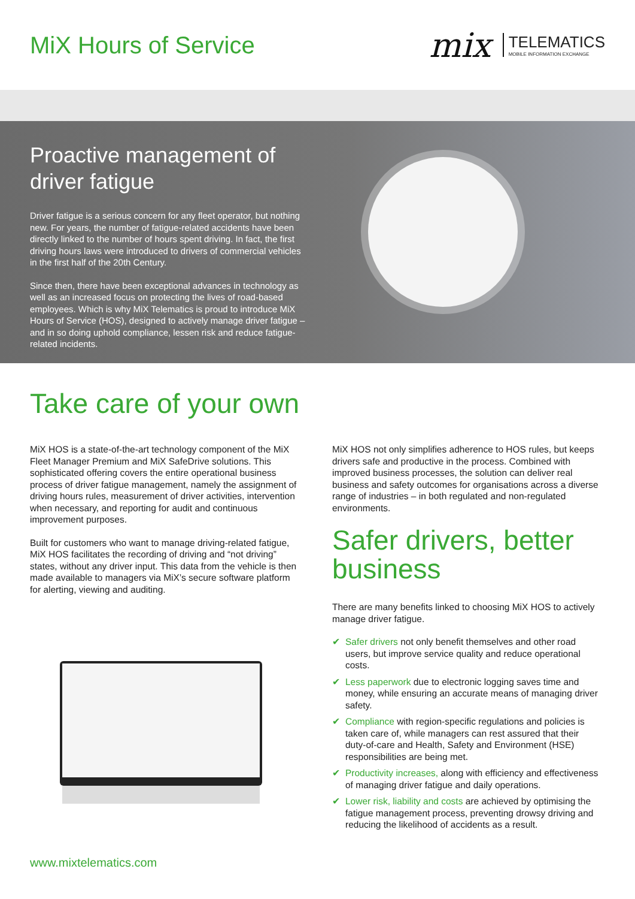MiX Hours of Service
mix TELEMATICS
MOBILE INFORMATION EXCHANGE
Proactive management of driver fatigue
Driver fatigue is a serious concern for any fleet operator, but nothing new. For years, the number of fatigue-related accidents have been directly linked to the number of hours spent driving. In fact, the first driving hours laws were introduced to drivers of commercial vehicles in the first half of the 20th Century.
Since then, there have been exceptional advances in technology as well as an increased focus on protecting the lives of road-based employees. Which is why MiX Telematics is proud to introduce MiX Hours of Service (HOS), designed to actively manage driver fatigue – and in so doing uphold compliance, lessen risk and reduce fatigue-related incidents.
Take care of your own
MiX HOS is a state-of-the-art technology component of the MiX Fleet Manager Premium and MiX SafeDrive solutions. This sophisticated offering covers the entire operational business process of driver fatigue management, namely the assignment of driving hours rules, measurement of driver activities, intervention when necessary, and reporting for audit and continuous improvement purposes.
Built for customers who want to manage driving-related fatigue, MiX HOS facilitates the recording of driving and “not driving” states, without any driver input. This data from the vehicle is then made available to managers via MiX’s secure software platform for alerting, viewing and auditing.
MiX HOS not only simplifies adherence to HOS rules, but keeps drivers safe and productive in the process. Combined with improved business processes, the solution can deliver real business and safety outcomes for organisations across a diverse range of industries – in both regulated and non-regulated environments.
Safer drivers, better business
There are many benefits linked to choosing MiX HOS to actively manage driver fatigue.
✔ Safer drivers not only benefit themselves and other road users, but improve service quality and reduce operational costs.
✔ Less paperwork due to electronic logging saves time and money, while ensuring an accurate means of managing driver safety.
✔ Compliance with region-specific regulations and policies is taken care of, while managers can rest assured that their duty-of-care and Health, Safety and Environment (HSE) responsibilities are being met.
✔ Productivity increases, along with efficiency and effectiveness of managing driver fatigue and daily operations.
✔ Lower risk, liability and costs are achieved by optimising the fatigue management process, preventing drowsy driving and reducing the likelihood of accidents as a result.
www.mixtelematics.com